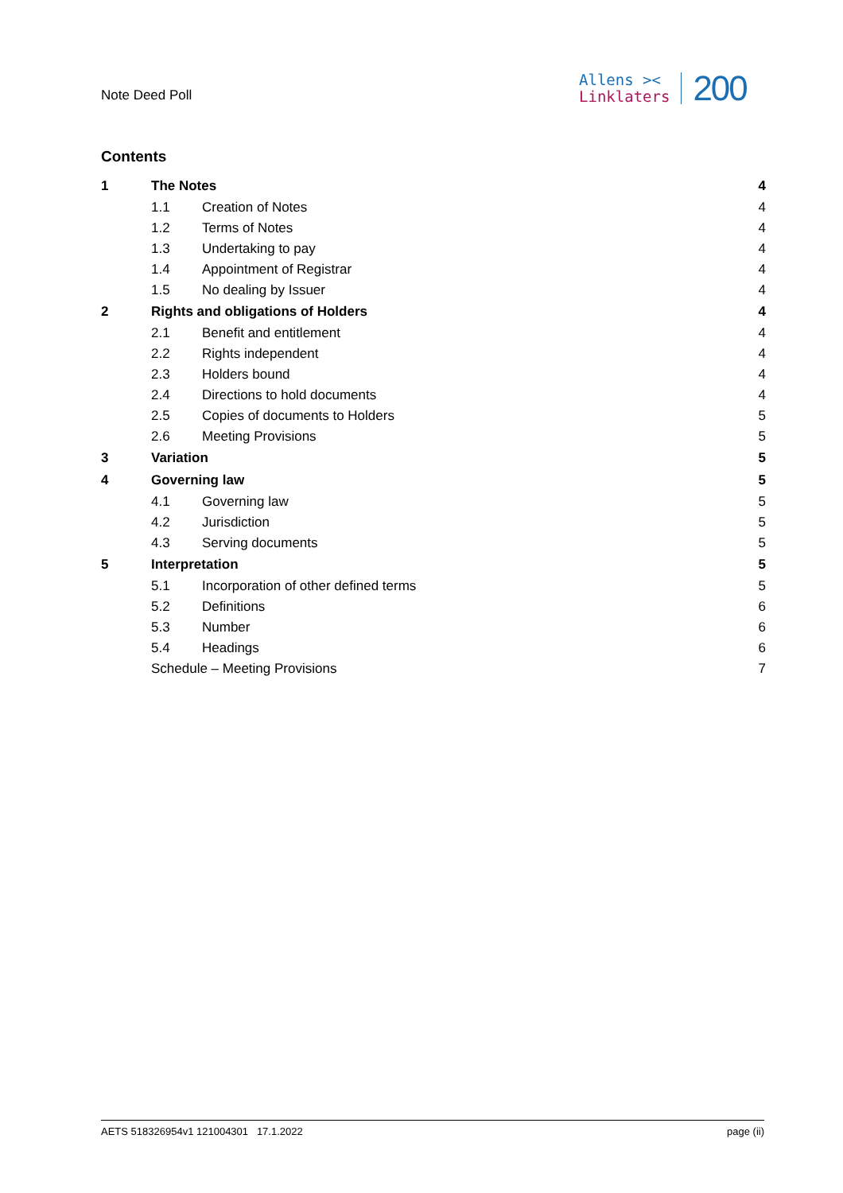Note Deed Poll
Allens ><
Linklaters
200
Contents
| 1 | The Notes | | 4 |
| | 1.1 | Creation of Notes | 4 |
| | 1.2 | Terms of Notes | 4 |
| | 1.3 | Undertaking to pay | 4 |
| | 1.4 | Appointment of Registrar | 4 |
| | 1.5 | No dealing by Issuer | 4 |
| 2 | Rights and obligations of Holders | | 4 |
| | 2.1 | Benefit and entitlement | 4 |
| | 2.2 | Rights independent | 4 |
| | 2.3 | Holders bound | 4 |
| | 2.4 | Directions to hold documents | 4 |
| | 2.5 | Copies of documents to Holders | 5 |
| | 2.6 | Meeting Provisions | 5 |
| 3 | Variation | | 5 |
| 4 | Governing law | | 5 |
| | 4.1 | Governing law | 5 |
| | 4.2 | Jurisdiction | 5 |
| | 4.3 | Serving documents | 5 |
| 5 | Interpretation | | 5 |
| | 5.1 | Incorporation of other defined terms | 5 |
| | 5.2 | Definitions | 6 |
| | 5.3 | Number | 6 |
| | 5.4 | Headings | 6 |
| | Schedule – Meeting Provisions | | 7 |
AETS 518326954v1 121004301 17.1.2022 page (ii)